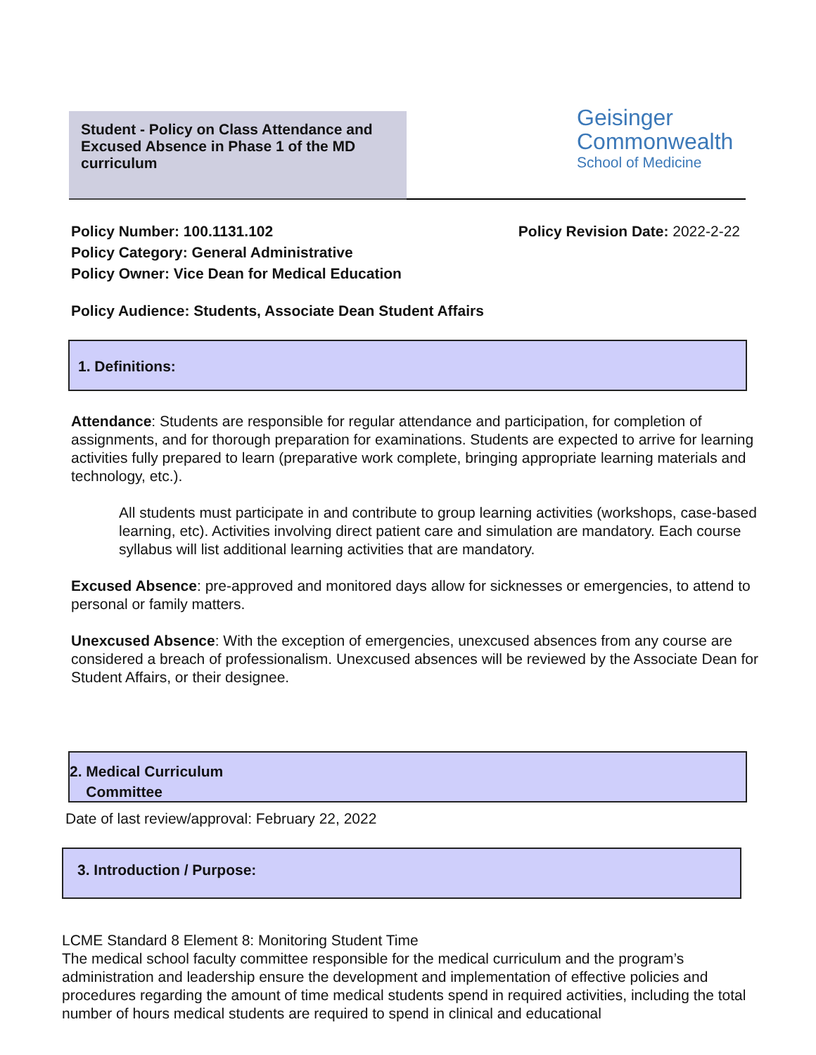Student - Policy on Class Attendance and Excused Absence in Phase 1 of the MD curriculum
Geisinger
Commonwealth
School of Medicine
Policy Number: 100.1131.102
Policy Category: General Administrative
Policy Owner: Vice Dean for Medical Education
Policy Revision Date: 2022-2-22
Policy Audience: Students, Associate Dean Student Affairs
1. Definitions:
Attendance: Students are responsible for regular attendance and participation, for completion of assignments, and for thorough preparation for examinations. Students are expected to arrive for learning activities fully prepared to learn (preparative work complete, bringing appropriate learning materials and technology, etc.).
All students must participate in and contribute to group learning activities (workshops, case-based learning, etc). Activities involving direct patient care and simulation are mandatory. Each course syllabus will list additional learning activities that are mandatory.
Excused Absence: pre-approved and monitored days allow for sicknesses or emergencies, to attend to personal or family matters.
Unexcused Absence: With the exception of emergencies, unexcused absences from any course are considered a breach of professionalism. Unexcused absences will be reviewed by the Associate Dean for Student Affairs, or their designee.
2. Medical Curriculum
Committee
Date of last review/approval: February 22, 2022
3. Introduction / Purpose:
LCME Standard 8 Element 8: Monitoring Student Time
The medical school faculty committee responsible for the medical curriculum and the program’s administration and leadership ensure the development and implementation of effective policies and procedures regarding the amount of time medical students spend in required activities, including the total number of hours medical students are required to spend in clinical and educational